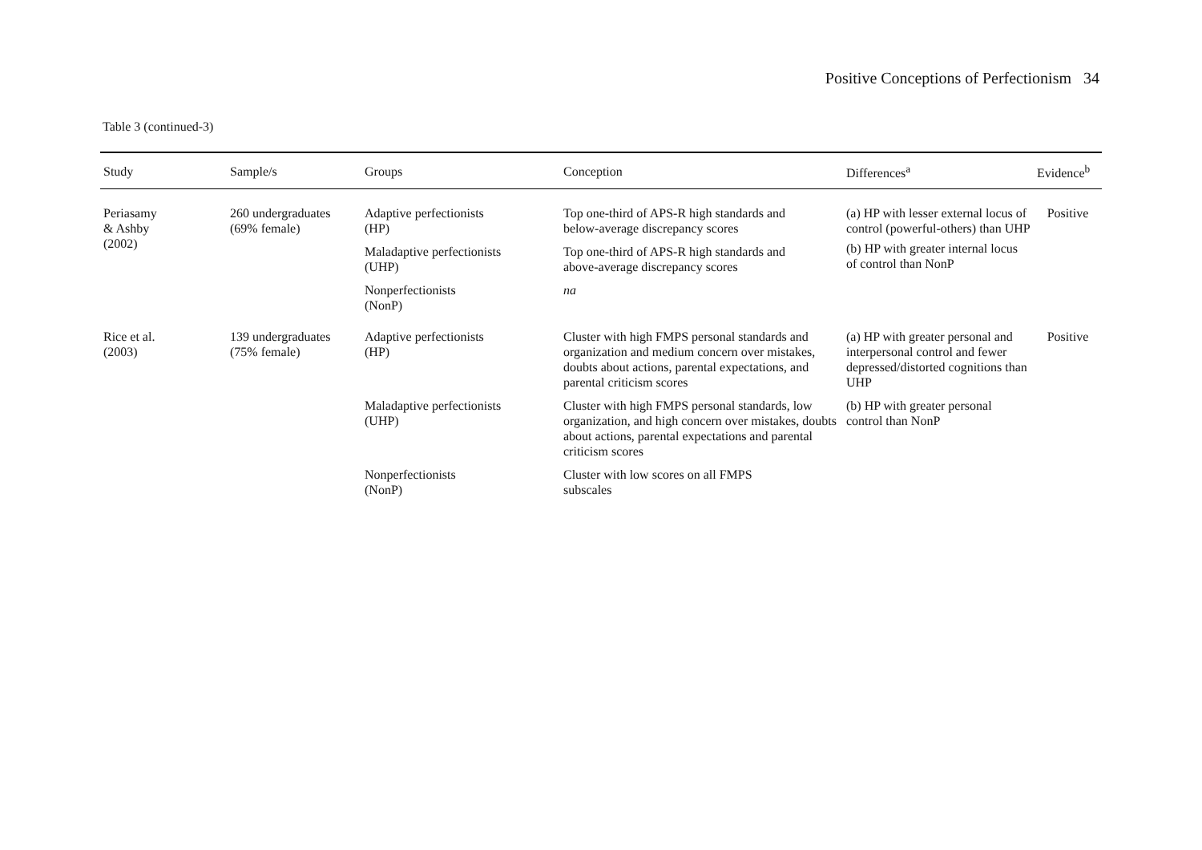Positive Conceptions of Perfectionism 34
Table 3 (continued-3)
| Study | Sample/s | Groups | Conception | Differences<sup>a</sup> | Evidence<sup>b</sup> |
| --- | --- | --- | --- | --- | --- |
| Periasamy & Ashby (2002) | 260 undergraduates (69% female) | Adaptive perfectionists (HP) | Top one-third of APS-R high standards and below-average discrepancy scores | (a) HP with lesser external locus of control (powerful-others) than UHP (b) HP with greater internal locus of control than NonP | Positive |
| | | Maladaptive perfectionists (UHP) | Top one-third of APS-R high standards and above-average discrepancy scores | | |
| | | Nonperfectionists (NonP) | na | | |
| Rice et al. (2003) | 139 undergraduates (75% female) | Adaptive perfectionists (HP) | Cluster with high FMPS personal standards and organization and medium concern over mistakes, doubts about actions, parental expectations, and parental criticism scores | (a) HP with greater personal and interpersonal control and fewer depressed/distorted cognitions than UHP (b) HP with greater personal control than NonP | Positive |
| | | Maladaptive perfectionists (UHP) | Cluster with high FMPS personal standards, low organization, and high concern over mistakes, doubts about actions, parental expectations and parental criticism scores | | |
| | | Nonperfectionists (NonP) | Cluster with low scores on all FMPS subscales | | |